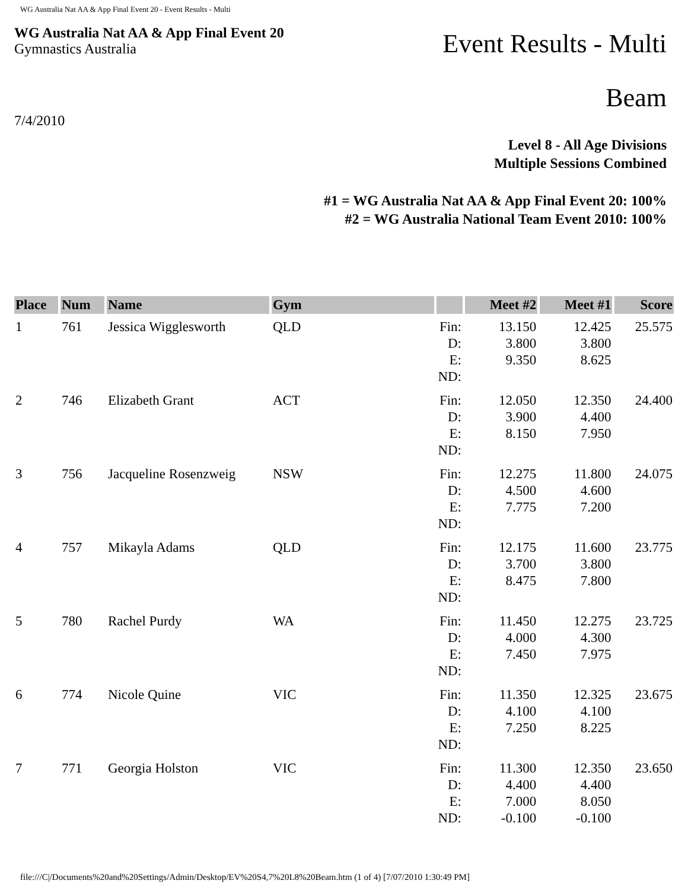WG Australia Nat AA & App Final Event 20 - Event Results - Multi
WG Australia Nat AA & App Final Event 20
Gymnastics Australia
Event Results - Multi
Beam
7/4/2010
Level 8 - All Age Divisions
Multiple Sessions Combined
#1 = WG Australia Nat AA & App Final Event 20: 100%
#2 = WG Australia National Team Event 2010: 100%
| Place | Num | Name | Gym | | Meet #2 | Meet #1 | Score |
| --- | --- | --- | --- | --- | --- | --- | --- |
| 1 | 761 | Jessica Wigglesworth | QLD | Fin: D: E: ND: | 13.150 3.800 9.350 | 12.425 3.800 8.625 | 25.575 |
| 2 | 746 | Elizabeth Grant | ACT | Fin: D: E: ND: | 12.050 3.900 8.150 | 12.350 4.400 7.950 | 24.400 |
| 3 | 756 | Jacqueline Rosenzweig | NSW | Fin: D: E: ND: | 12.275 4.500 7.775 | 11.800 4.600 7.200 | 24.075 |
| 4 | 757 | Mikayla Adams | QLD | Fin: D: E: ND: | 12.175 3.700 8.475 | 11.600 3.800 7.800 | 23.775 |
| 5 | 780 | Rachel Purdy | WA | Fin: D: E: ND: | 11.450 4.000 7.450 | 12.275 4.300 7.975 | 23.725 |
| 6 | 774 | Nicole Quine | VIC | Fin: D: E: ND: | 11.350 4.100 7.250 | 12.325 4.100 8.225 | 23.675 |
| 7 | 771 | Georgia Holston | VIC | Fin: D: E: ND: | 11.300 4.400 7.000 -0.100 | 12.350 4.400 8.050 -0.100 | 23.650 |
file:///C|/Documents%20and%20Settings/Admin/Desktop/EV%20S4,7%20L8%20Beam.htm (1 of 4) [7/07/2010 1:30:49 PM]